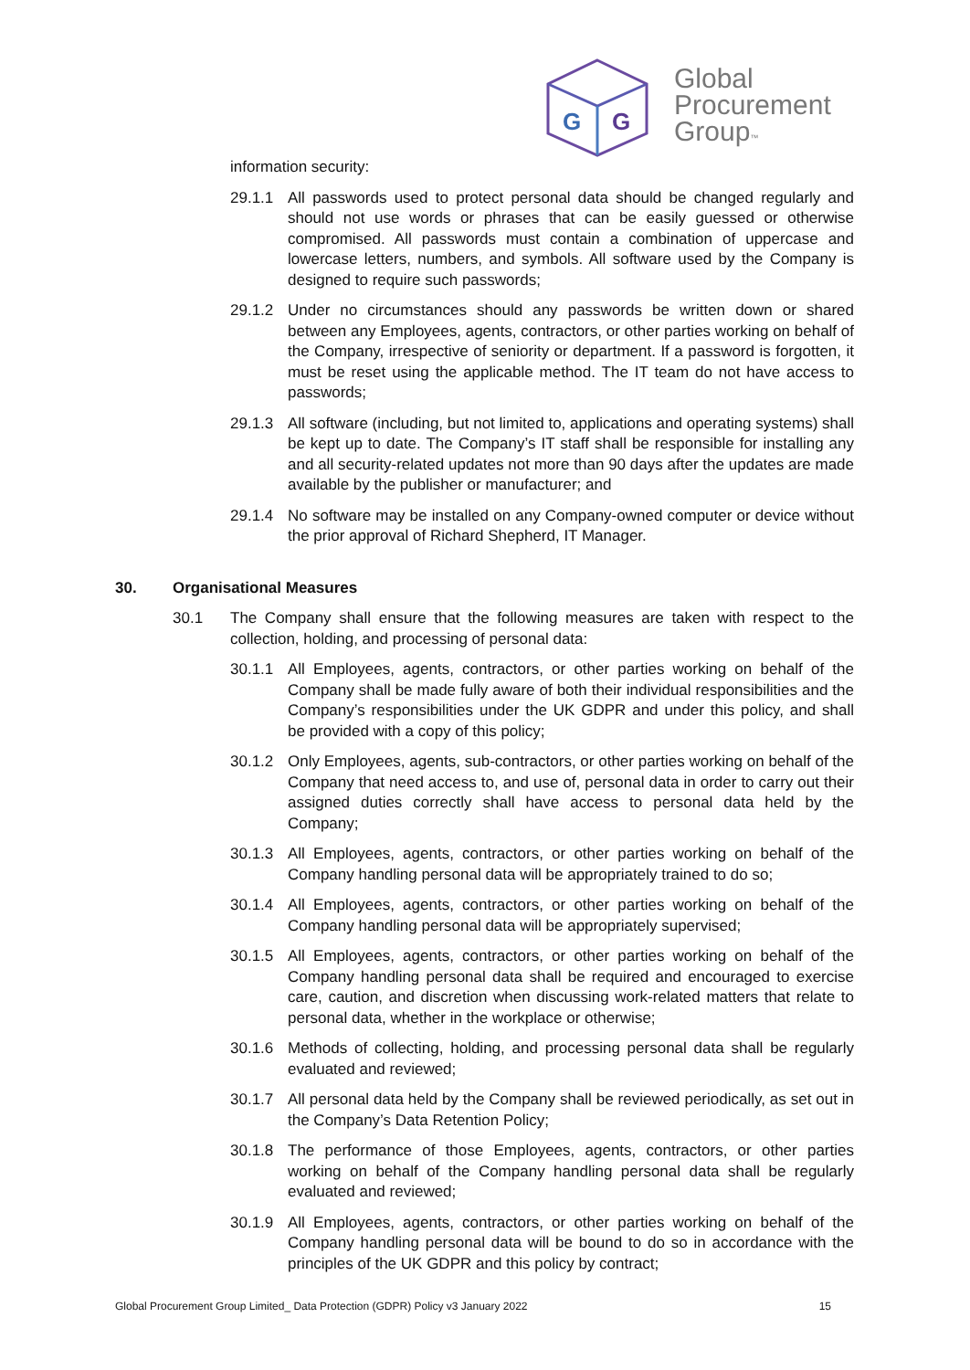G
G
Global
Procurement
Group™
information security:
29.1.1 All passwords used to protect personal data should be changed regularly and should not use words or phrases that can be easily guessed or otherwise compromised. All passwords must contain a combination of uppercase and lowercase letters, numbers, and symbols. All software used by the Company is designed to require such passwords;
29.1.2 Under no circumstances should any passwords be written down or shared between any Employees, agents, contractors, or other parties working on behalf of the Company, irrespective of seniority or department. If a password is forgotten, it must be reset using the applicable method. The IT team do not have access to passwords;
29.1.3 All software (including, but not limited to, applications and operating systems) shall be kept up to date. The Company’s IT staff shall be responsible for installing any and all security-related updates not more than 90 days after the updates are made available by the publisher or manufacturer; and
29.1.4 No software may be installed on any Company-owned computer or device without the prior approval of Richard Shepherd, IT Manager.
30. Organisational Measures
30.1 The Company shall ensure that the following measures are taken with respect to the collection, holding, and processing of personal data:
30.1.1 All Employees, agents, contractors, or other parties working on behalf of the Company shall be made fully aware of both their individual responsibilities and the Company’s responsibilities under the UK GDPR and under this policy, and shall be provided with a copy of this policy;
30.1.2 Only Employees, agents, sub-contractors, or other parties working on behalf of the Company that need access to, and use of, personal data in order to carry out their assigned duties correctly shall have access to personal data held by the Company;
30.1.3 All Employees, agents, contractors, or other parties working on behalf of the Company handling personal data will be appropriately trained to do so;
30.1.4 All Employees, agents, contractors, or other parties working on behalf of the Company handling personal data will be appropriately supervised;
30.1.5 All Employees, agents, contractors, or other parties working on behalf of the Company handling personal data shall be required and encouraged to exercise care, caution, and discretion when discussing work-related matters that relate to personal data, whether in the workplace or otherwise;
30.1.6 Methods of collecting, holding, and processing personal data shall be regularly evaluated and reviewed;
30.1.7 All personal data held by the Company shall be reviewed periodically, as set out in the Company’s Data Retention Policy;
30.1.8 The performance of those Employees, agents, contractors, or other parties working on behalf of the Company handling personal data shall be regularly evaluated and reviewed;
30.1.9 All Employees, agents, contractors, or other parties working on behalf of the Company handling personal data will be bound to do so in accordance with the principles of the UK GDPR and this policy by contract;
Global Procurement Group Limited_ Data Protection (GDPR) Policy v3 January 2022 15